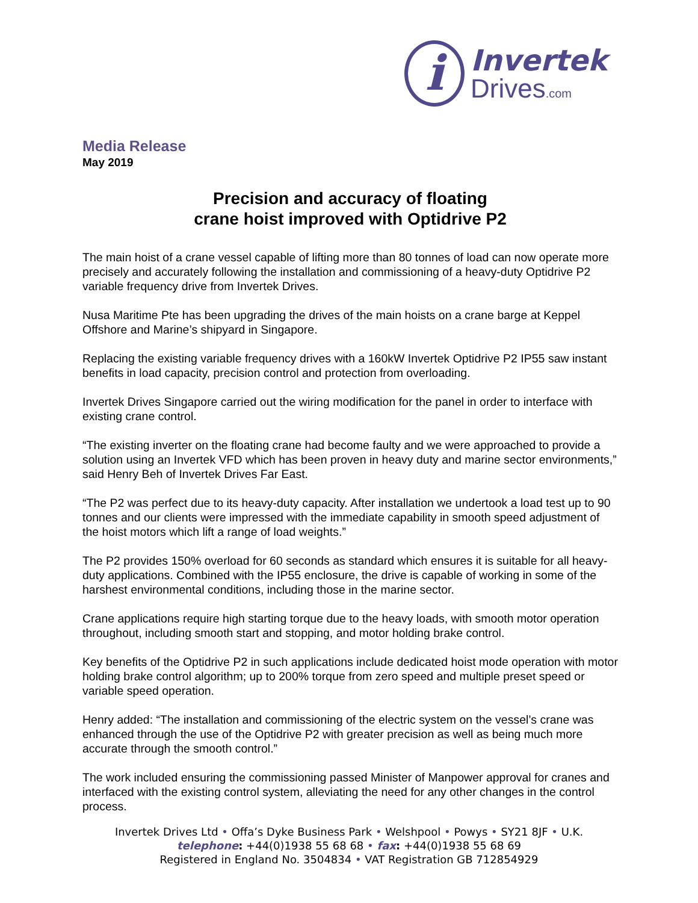i
Invertek
Drives.com
Media Release
May 2019
Precision and accuracy of floating
crane hoist improved with Optidrive P2
The main hoist of a crane vessel capable of lifting more than 80 tonnes of load can now operate more precisely and accurately following the installation and commissioning of a heavy-duty Optidrive P2 variable frequency drive from Invertek Drives.
Nusa Maritime Pte has been upgrading the drives of the main hoists on a crane barge at Keppel Offshore and Marine’s shipyard in Singapore.
Replacing the existing variable frequency drives with a 160kW Invertek Optidrive P2 IP55 saw instant benefits in load capacity, precision control and protection from overloading.
Invertek Drives Singapore carried out the wiring modification for the panel in order to interface with existing crane control.
“The existing inverter on the floating crane had become faulty and we were approached to provide a solution using an Invertek VFD which has been proven in heavy duty and marine sector environments,” said Henry Beh of Invertek Drives Far East.
“The P2 was perfect due to its heavy-duty capacity. After installation we undertook a load test up to 90 tonnes and our clients were impressed with the immediate capability in smooth speed adjustment of the hoist motors which lift a range of load weights.”
The P2 provides 150% overload for 60 seconds as standard which ensures it is suitable for all heavy-duty applications. Combined with the IP55 enclosure, the drive is capable of working in some of the harshest environmental conditions, including those in the marine sector.
Crane applications require high starting torque due to the heavy loads, with smooth motor operation throughout, including smooth start and stopping, and motor holding brake control.
Key benefits of the Optidrive P2 in such applications include dedicated hoist mode operation with motor holding brake control algorithm; up to 200% torque from zero speed and multiple preset speed or variable speed operation.
Henry added: “The installation and commissioning of the electric system on the vessel’s crane was enhanced through the use of the Optidrive P2 with greater precision as well as being much more accurate through the smooth control.”
The work included ensuring the commissioning passed Minister of Manpower approval for cranes and interfaced with the existing control system, alleviating the need for any other changes in the control process.
Invertek Drives Ltd • Offa’s Dyke Business Park • Welshpool • Powys • SY21 8JF • U.K.
telephone: +44(0)1938 55 68 68 • fax: +44(0)1938 55 68 69
Registered in England No. 3504834 • VAT Registration GB 712854929